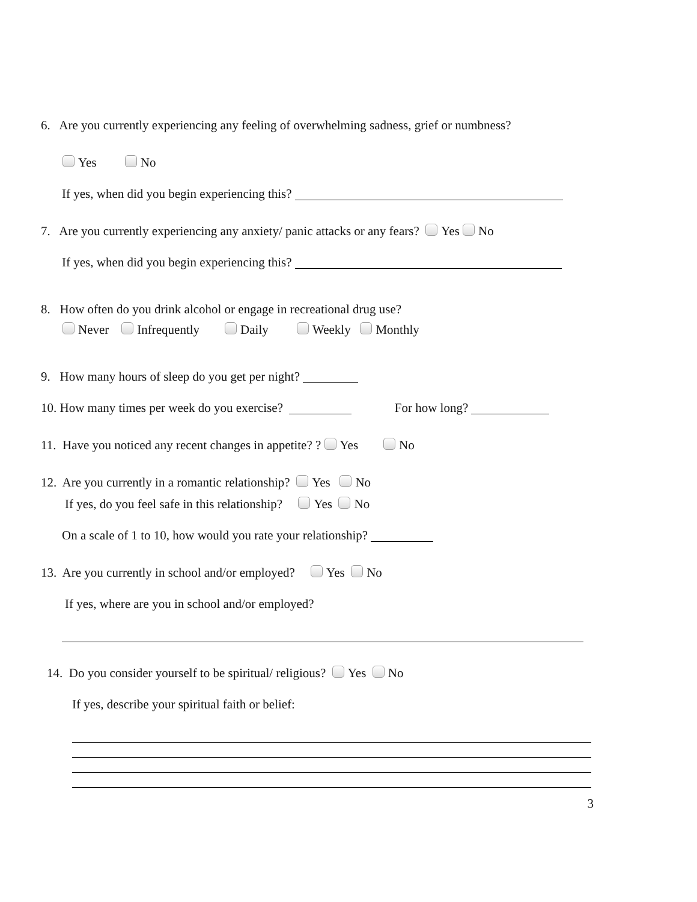6. Are you currently experiencing any feeling of overwhelming sadness, grief or numbness?
Yes No
If yes, when did you begin experiencing this?
7. Are you currently experiencing any anxiety/ panic attacks or any fears? Yes No
If yes, when did you begin experiencing this?
8. How often do you drink alcohol or engage in recreational drug use?
Never Infrequently Daily Weekly Monthly
9. How many hours of sleep do you get per night?
10. How many times per week do you exercise? For how long?
11. Have you noticed any recent changes in appetite? ? Yes No
12. Are you currently in a romantic relationship? Yes No
If yes, do you feel safe in this relationship? Yes No
On a scale of 1 to 10, how would you rate your relationship?
13. Are you currently in school and/or employed? Yes No
If yes, where are you in school and/or employed?
14. Do you consider yourself to be spiritual/ religious? Yes No
If yes, describe your spiritual faith or belief:
3